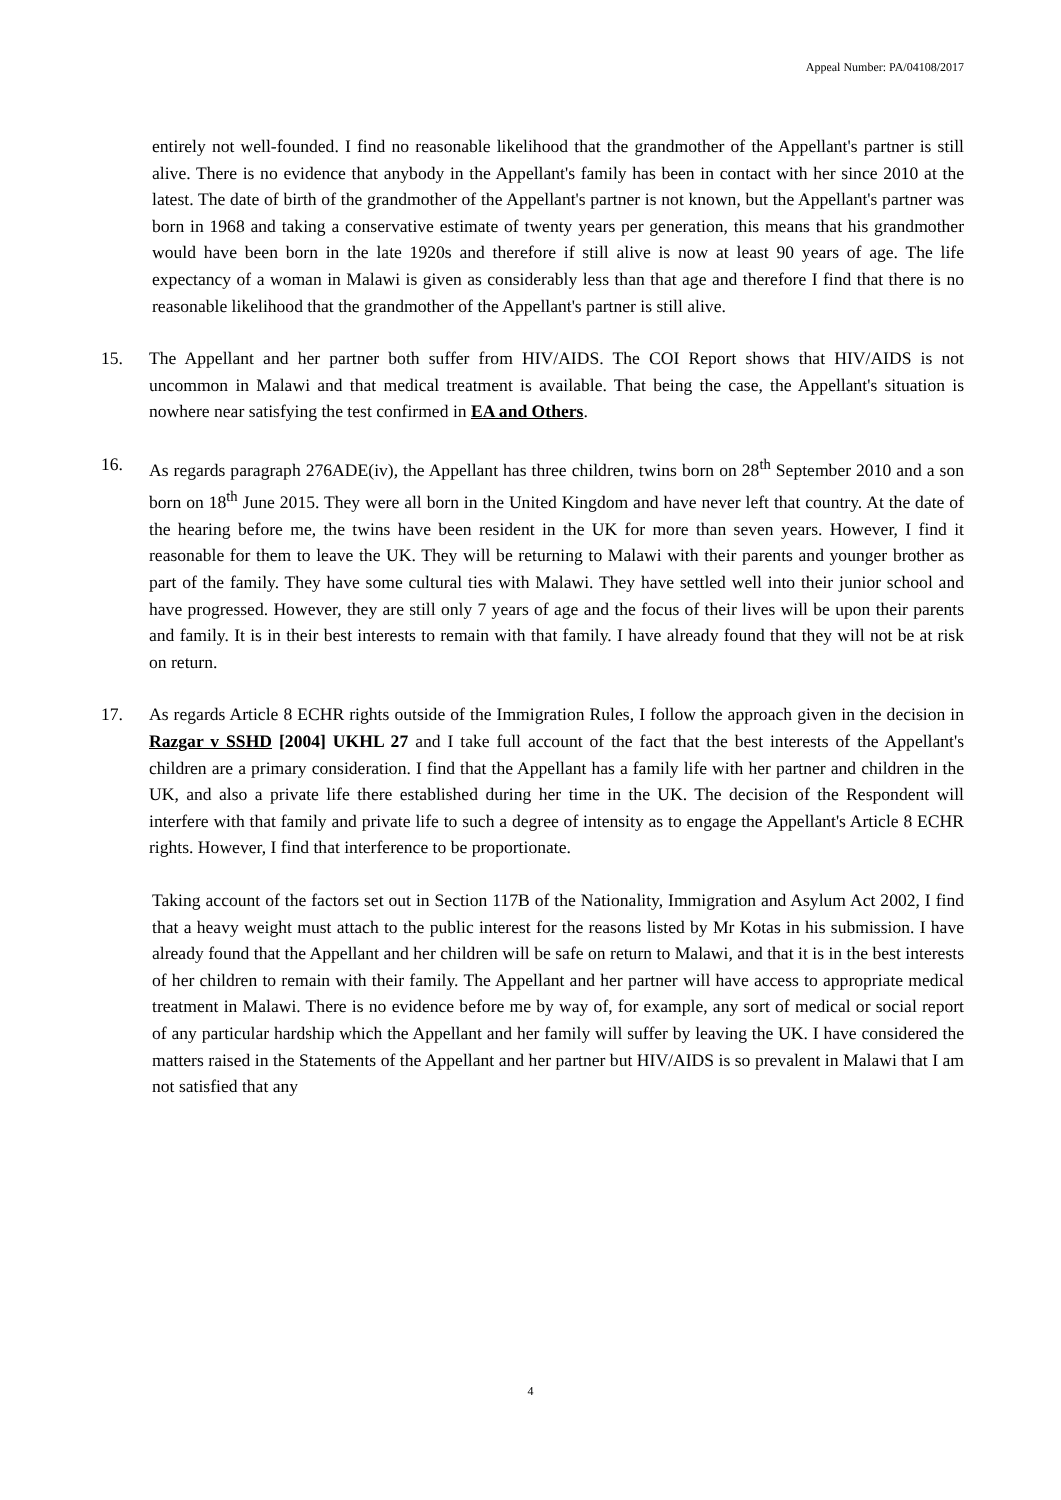Appeal Number: PA/04108/2017
entirely not well-founded. I find no reasonable likelihood that the grandmother of the Appellant's partner is still alive. There is no evidence that anybody in the Appellant's family has been in contact with her since 2010 at the latest. The date of birth of the grandmother of the Appellant's partner is not known, but the Appellant's partner was born in 1968 and taking a conservative estimate of twenty years per generation, this means that his grandmother would have been born in the late 1920s and therefore if still alive is now at least 90 years of age. The life expectancy of a woman in Malawi is given as considerably less than that age and therefore I find that there is no reasonable likelihood that the grandmother of the Appellant's partner is still alive.
15. The Appellant and her partner both suffer from HIV/AIDS. The COI Report shows that HIV/AIDS is not uncommon in Malawi and that medical treatment is available. That being the case, the Appellant's situation is nowhere near satisfying the test confirmed in EA and Others.
16. As regards paragraph 276ADE(iv), the Appellant has three children, twins born on 28<sup>th</sup> September 2010 and a son born on 18<sup>th</sup> June 2015. They were all born in the United Kingdom and have never left that country. At the date of the hearing before me, the twins have been resident in the UK for more than seven years. However, I find it reasonable for them to leave the UK. They will be returning to Malawi with their parents and younger brother as part of the family. They have some cultural ties with Malawi. They have settled well into their junior school and have progressed. However, they are still only 7 years of age and the focus of their lives will be upon their parents and family. It is in their best interests to remain with that family. I have already found that they will not be at risk on return.
17. As regards Article 8 ECHR rights outside of the Immigration Rules, I follow the approach given in the decision in Razgar v SSHD [2004] UKHL 27 and I take full account of the fact that the best interests of the Appellant's children are a primary consideration. I find that the Appellant has a family life with her partner and children in the UK, and also a private life there established during her time in the UK. The decision of the Respondent will interfere with that family and private life to such a degree of intensity as to engage the Appellant's Article 8 ECHR rights. However, I find that interference to be proportionate.
Taking account of the factors set out in Section 117B of the Nationality, Immigration and Asylum Act 2002, I find that a heavy weight must attach to the public interest for the reasons listed by Mr Kotas in his submission. I have already found that the Appellant and her children will be safe on return to Malawi, and that it is in the best interests of her children to remain with their family. The Appellant and her partner will have access to appropriate medical treatment in Malawi. There is no evidence before me by way of, for example, any sort of medical or social report of any particular hardship which the Appellant and her family will suffer by leaving the UK. I have considered the matters raised in the Statements of the Appellant and her partner but HIV/AIDS is so prevalent in Malawi that I am not satisfied that any
4